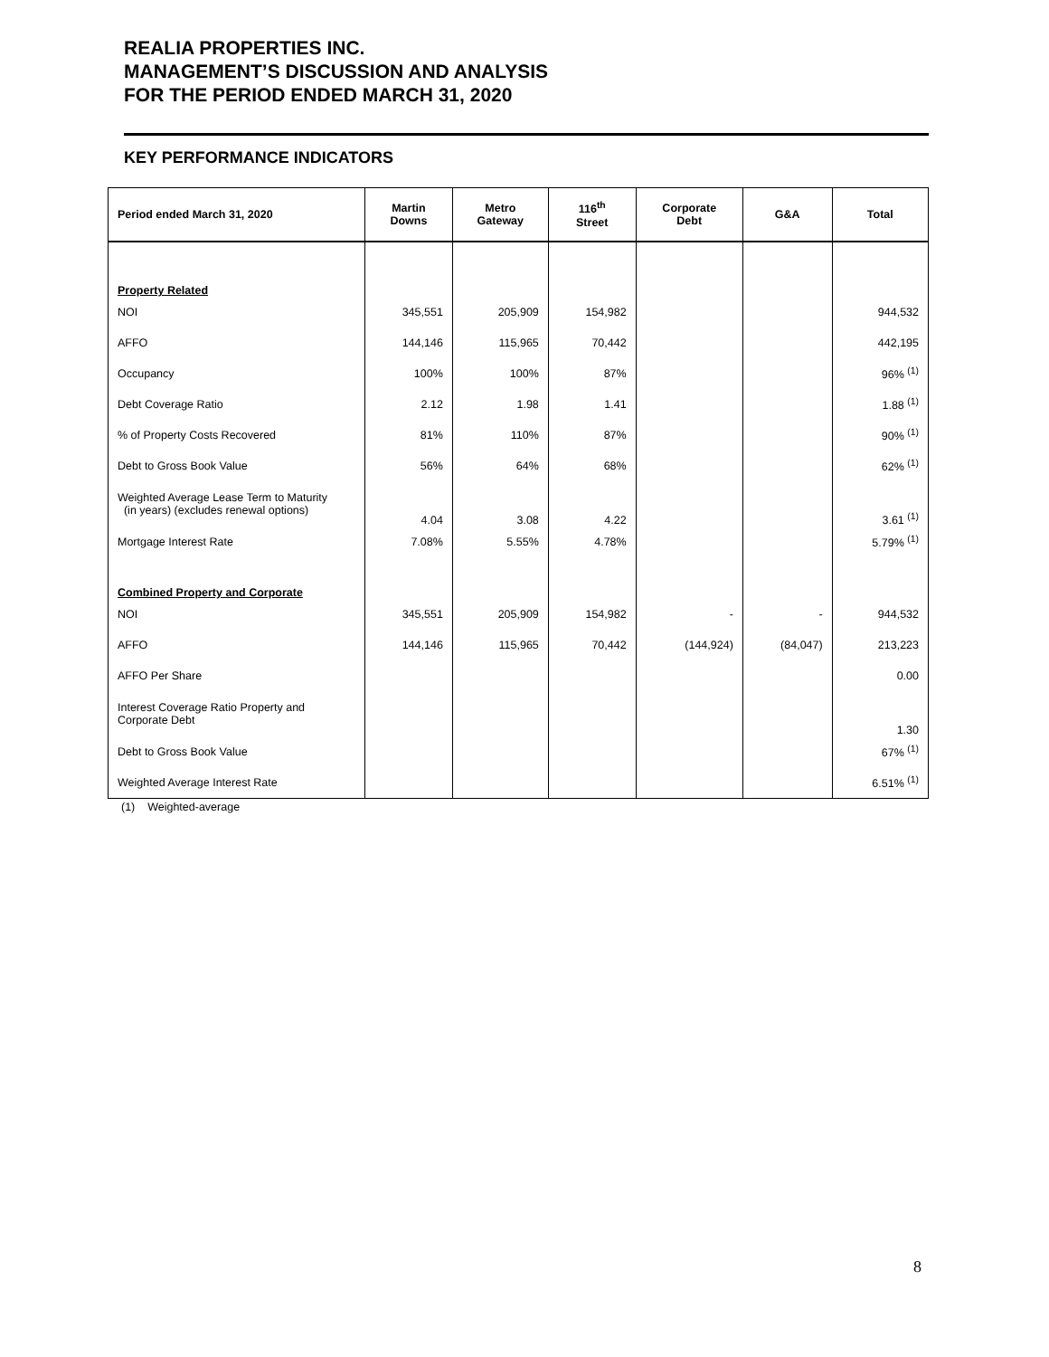REALIA PROPERTIES INC.
MANAGEMENT’S DISCUSSION AND ANALYSIS
FOR THE PERIOD ENDED MARCH 31, 2020
KEY PERFORMANCE INDICATORS
| Period ended March 31, 2020 | Martin Downs | Metro Gateway | 116<sup>th</sup> Street | Corporate Debt | G&A | Total |
| --- | --- | --- | --- | --- | --- | --- |
| Property Related | | | | | | |
| NOI | 345,551 | 205,909 | 154,982 | | | 944,532 |
| AFFO | 144,146 | 115,965 | 70,442 | | | 442,195 |
| Occupancy | 100% | 100% | 87% | | | 96% <sup>(1)</sup> |
| Debt Coverage Ratio | 2.12 | 1.98 | 1.41 | | | 1.88 <sup>(1)</sup> |
| % of Property Costs Recovered | 81% | 110% | 87% | | | 90% <sup>(1)</sup> |
| Debt to Gross Book Value | 56% | 64% | 68% | | | 62% <sup>(1)</sup> |
| Weighted Average Lease Term to Maturity (in years) (excludes renewal options) | 4.04 | 3.08 | 4.22 | | | 3.61 <sup>(1)</sup> |
| Mortgage Interest Rate | 7.08% | 5.55% | 4.78% | | | 5.79% <sup>(1)</sup> |
| Combined Property and Corporate | | | | | | |
| NOI | 345,551 | 205,909 | 154,982 | - | - | 944,532 |
| AFFO | 144,146 | 115,965 | 70,442 | (144,924) | (84,047) | 213,223 |
| AFFO Per Share | | | | | | 0.00 |
| Interest Coverage Ratio Property and Corporate Debt | | | | | | 1.30 |
| Debt to Gross Book Value | | | | | | 67% <sup>(1)</sup> |
| Weighted Average Interest Rate | | | | | | 6.51% <sup>(1)</sup> |
(1) Weighted-average
8